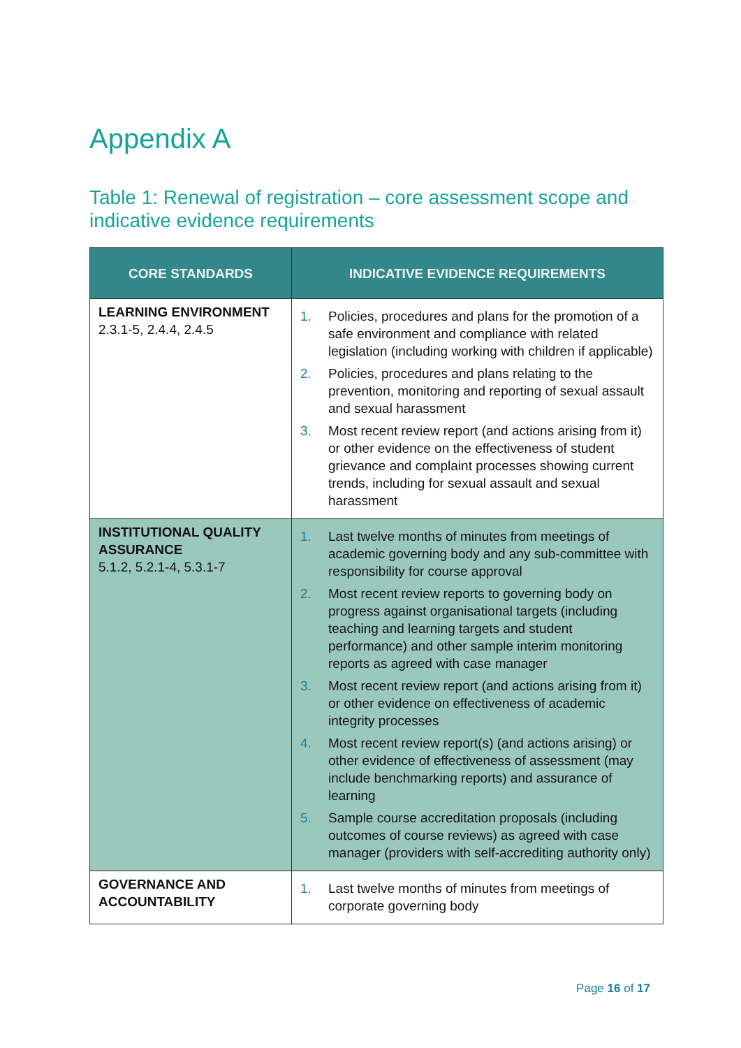Appendix A
Table 1: Renewal of registration – core assessment scope and indicative evidence requirements
| CORE STANDARDS | INDICATIVE EVIDENCE REQUIREMENTS |
| --- | --- |
| LEARNING ENVIRONMENT 2.3.1-5, 2.4.4, 2.4.5 | 1. Policies, procedures and plans for the promotion of a safe environment and compliance with related legislation (including working with children if applicable) 2. Policies, procedures and plans relating to the prevention, monitoring and reporting of sexual assault and sexual harassment 3. Most recent review report (and actions arising from it) or other evidence on the effectiveness of student grievance and complaint processes showing current trends, including for sexual assault and sexual harassment |
| INSTITUTIONAL QUALITY ASSURANCE 5.1.2, 5.2.1-4, 5.3.1-7 | 1. Last twelve months of minutes from meetings of academic governing body and any sub-committee with responsibility for course approval 2. Most recent review reports to governing body on progress against organisational targets (including teaching and learning targets and student performance) and other sample interim monitoring reports as agreed with case manager 3. Most recent review report (and actions arising from it) or other evidence on effectiveness of academic integrity processes 4. Most recent review report(s) (and actions arising) or other evidence of effectiveness of assessment (may include benchmarking reports) and assurance of learning 5. Sample course accreditation proposals (including outcomes of course reviews) as agreed with case manager (providers with self-accrediting authority only) |
| GOVERNANCE AND ACCOUNTABILITY | 1. Last twelve months of minutes from meetings of corporate governing body |
Page 16 of 17